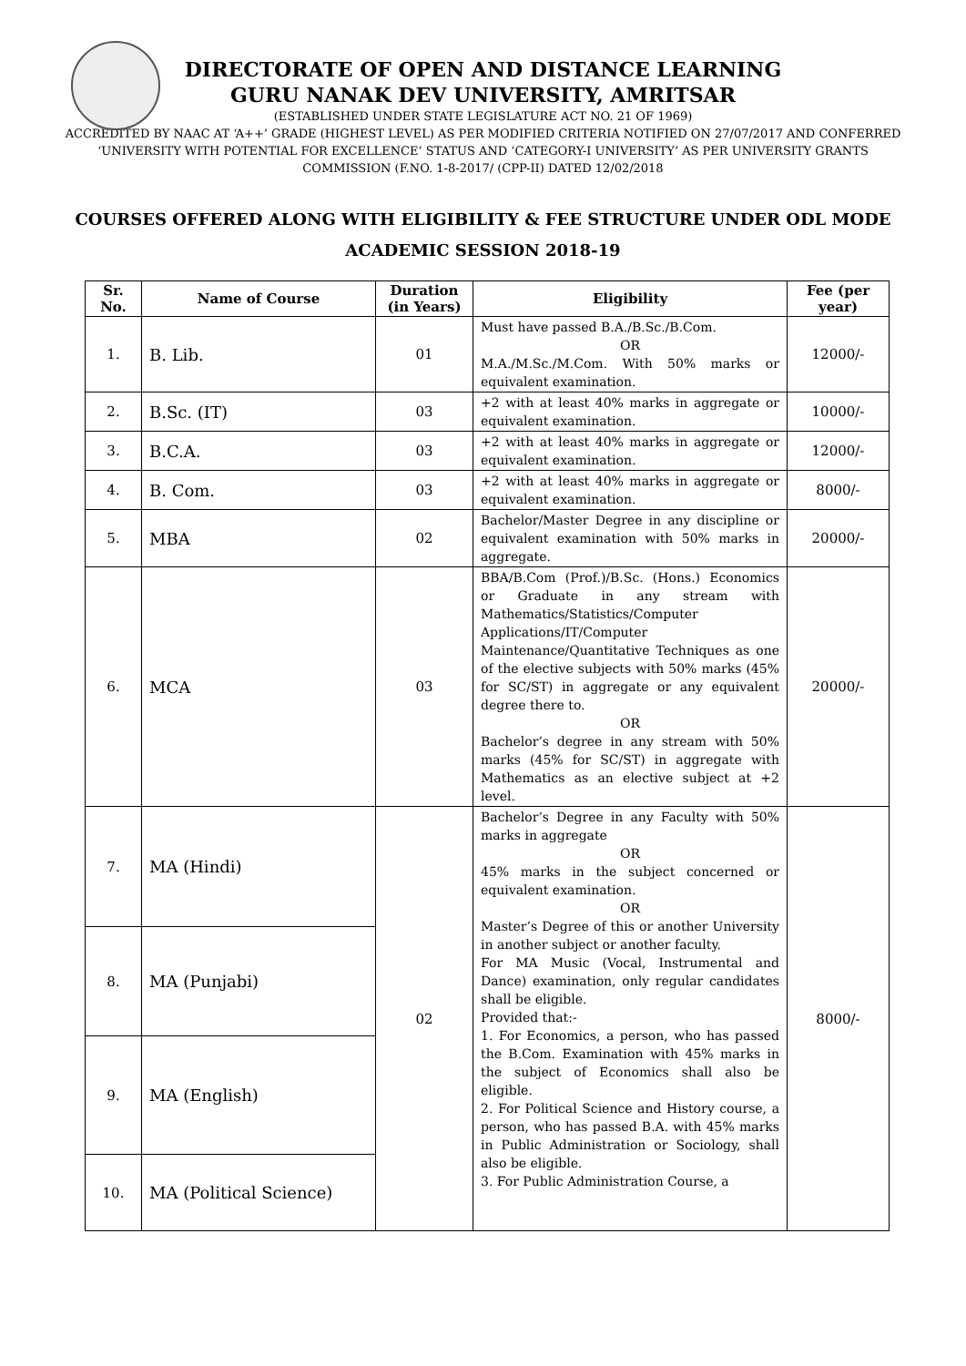DIRECTORATE OF OPEN AND DISTANCE LEARNING
GURU NANAK DEV UNIVERSITY, AMRITSAR
(ESTABLISHED UNDER STATE LEGISLATURE ACT NO. 21 OF 1969)
ACCREDITED BY NAAC AT ‘A++’ GRADE (HIGHEST LEVEL) AS PER MODIFIED CRITERIA NOTIFIED ON 27/07/2017 AND CONFERRED ‘UNIVERSITY WITH POTENTIAL FOR EXCELLENCE’ STATUS AND ‘CATEGORY-I UNIVERSITY’ AS PER UNIVERSITY GRANTS COMMISSION (F.NO. 1-8-2017/ (CPP-II) DATED 12/02/2018
COURSES OFFERED ALONG WITH ELIGIBILITY & FEE STRUCTURE UNDER ODL MODE
ACADEMIC SESSION 2018-19
| Sr. No. | Name of Course | Duration (in Years) | Eligibility | Fee (per year) |
| --- | --- | --- | --- | --- |
| 1. | B. Lib. | 01 | Must have passed B.A./B.Sc./B.Com. OR M.A./M.Sc./M.Com. With 50% marks or equivalent examination. | 12000/- |
| 2. | B.Sc. (IT) | 03 | +2 with at least 40% marks in aggregate or equivalent examination. | 10000/- |
| 3. | B.C.A. | 03 | +2 with at least 40% marks in aggregate or equivalent examination. | 12000/- |
| 4. | B. Com. | 03 | +2 with at least 40% marks in aggregate or equivalent examination. | 8000/- |
| 5. | MBA | 02 | Bachelor/Master Degree in any discipline or equivalent examination with 50% marks in aggregate. | 20000/- |
| 6. | MCA | 03 | BBA/B.Com (Prof.)/B.Sc. (Hons.) Economics or Graduate in any stream with Mathematics/Statistics/Computer Applications/IT/Computer Maintenance/Quantitative Techniques as one of the elective subjects with 50% marks (45% for SC/ST) in aggregate or any equivalent degree there to. OR Bachelor’s degree in any stream with 50% marks (45% for SC/ST) in aggregate with Mathematics as an elective subject at +2 level. | 20000/- |
| 7. | MA (Hindi) | 02 | Bachelor’s Degree in any Faculty with 50% marks in aggregate OR 45% marks in the subject concerned or equivalent examination. OR Master’s Degree of this or another University in another subject or another faculty. For MA Music (Vocal, Instrumental and Dance) examination, only regular candidates shall be eligible. Provided that:- 1. For Economics, a person, who has passed the B.Com. Examination with 45% marks in the subject of Economics shall also be eligible. 2. For Political Science and History course, a person, who has passed B.A. with 45% marks in Public Administration or Sociology, shall also be eligible. 3. For Public Administration Course, a | 8000/- |
| 8. | MA (Punjabi) | | | |
| 9. | MA (English) | | | |
| 10. | MA (Political Science) | | | |